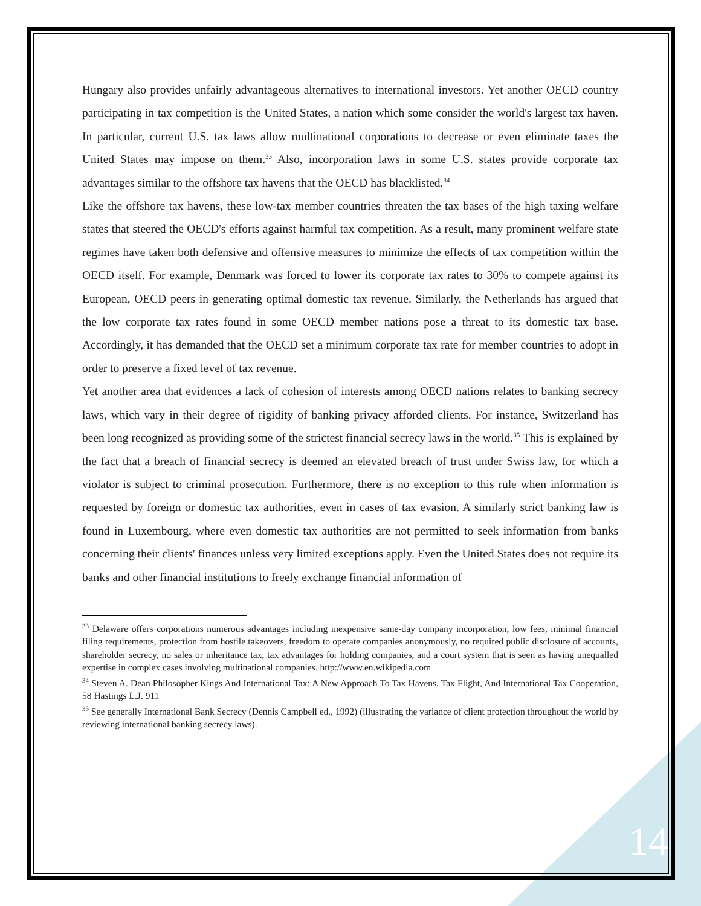Hungary also provides unfairly advantageous alternatives to international investors. Yet another OECD country participating in tax competition is the United States, a nation which some consider the world's largest tax haven. In particular, current U.S. tax laws allow multinational corporations to decrease or even eliminate taxes the United States may impose on them.<sup>33</sup> Also, incorporation laws in some U.S. states provide corporate tax advantages similar to the offshore tax havens that the OECD has blacklisted.<sup>34</sup>
Like the offshore tax havens, these low-tax member countries threaten the tax bases of the high taxing welfare states that steered the OECD's efforts against harmful tax competition. As a result, many prominent welfare state regimes have taken both defensive and offensive measures to minimize the effects of tax competition within the OECD itself. For example, Denmark was forced to lower its corporate tax rates to 30% to compete against its European, OECD peers in generating optimal domestic tax revenue. Similarly, the Netherlands has argued that the low corporate tax rates found in some OECD member nations pose a threat to its domestic tax base. Accordingly, it has demanded that the OECD set a minimum corporate tax rate for member countries to adopt in order to preserve a fixed level of tax revenue.
Yet another area that evidences a lack of cohesion of interests among OECD nations relates to banking secrecy laws, which vary in their degree of rigidity of banking privacy afforded clients. For instance, Switzerland has been long recognized as providing some of the strictest financial secrecy laws in the world.<sup>35</sup> This is explained by the fact that a breach of financial secrecy is deemed an elevated breach of trust under Swiss law, for which a violator is subject to criminal prosecution. Furthermore, there is no exception to this rule when information is requested by foreign or domestic tax authorities, even in cases of tax evasion. A similarly strict banking law is found in Luxembourg, where even domestic tax authorities are not permitted to seek information from banks concerning their clients' finances unless very limited exceptions apply. Even the United States does not require its banks and other financial institutions to freely exchange financial information of
<sup>33</sup> Delaware offers corporations numerous advantages including inexpensive same-day company incorporation, low fees, minimal financial filing requirements, protection from hostile takeovers, freedom to operate companies anonymously, no required public disclosure of accounts, shareholder secrecy, no sales or inheritance tax, tax advantages for holding companies, and a court system that is seen as having unequalled expertise in complex cases involving multinational companies. http://www.en.wikipedia.com
<sup>34</sup> Steven A. Dean Philosopher Kings And International Tax: A New Approach To Tax Havens, Tax Flight, And International Tax Cooperation, 58 Hastings L.J. 911
<sup>35</sup> See generally International Bank Secrecy (Dennis Campbell ed., 1992) (illustrating the variance of client protection throughout the world by reviewing international banking secrecy laws).
14